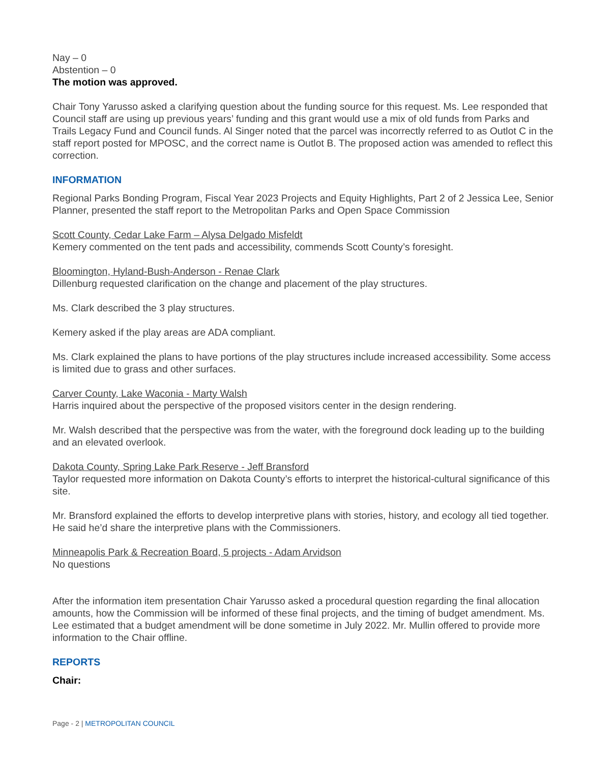Nay – 0
Abstention – 0
The motion was approved.
Chair Tony Yarusso asked a clarifying question about the funding source for this request. Ms. Lee responded that Council staff are using up previous years’ funding and this grant would use a mix of old funds from Parks and Trails Legacy Fund and Council funds. Al Singer noted that the parcel was incorrectly referred to as Outlot C in the staff report posted for MPOSC, and the correct name is Outlot B. The proposed action was amended to reflect this correction.
INFORMATION
Regional Parks Bonding Program, Fiscal Year 2023 Projects and Equity Highlights, Part 2 of 2 Jessica Lee, Senior Planner, presented the staff report to the Metropolitan Parks and Open Space Commission
Scott County, Cedar Lake Farm – Alysa Delgado Misfeldt
Kemery commented on the tent pads and accessibility, commends Scott County’s foresight.
Bloomington, Hyland-Bush-Anderson - Renae Clark
Dillenburg requested clarification on the change and placement of the play structures.
Ms. Clark described the 3 play structures.
Kemery asked if the play areas are ADA compliant.
Ms. Clark explained the plans to have portions of the play structures include increased accessibility. Some access is limited due to grass and other surfaces.
Carver County, Lake Waconia - Marty Walsh
Harris inquired about the perspective of the proposed visitors center in the design rendering.
Mr. Walsh described that the perspective was from the water, with the foreground dock leading up to the building and an elevated overlook.
Dakota County, Spring Lake Park Reserve - Jeff Bransford
Taylor requested more information on Dakota County’s efforts to interpret the historical-cultural significance of this site.
Mr. Bransford explained the efforts to develop interpretive plans with stories, history, and ecology all tied together. He said he’d share the interpretive plans with the Commissioners.
Minneapolis Park & Recreation Board, 5 projects - Adam Arvidson
No questions
After the information item presentation Chair Yarusso asked a procedural question regarding the final allocation amounts, how the Commission will be informed of these final projects, and the timing of budget amendment. Ms. Lee estimated that a budget amendment will be done sometime in July 2022. Mr. Mullin offered to provide more information to the Chair offline.
REPORTS
Chair:
Page - 2 | METROPOLITAN COUNCIL